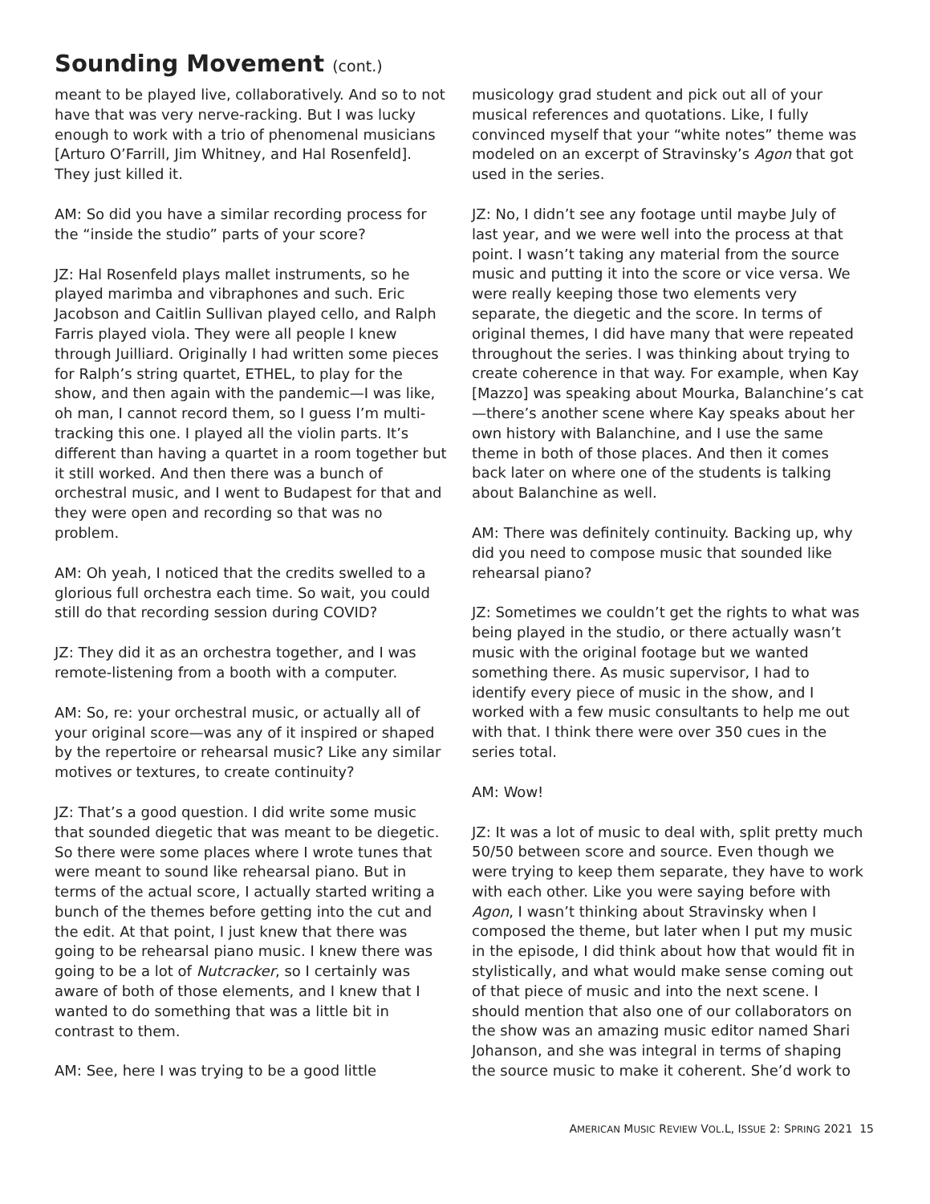Sounding Movement (cont.)
meant to be played live, collaboratively. And so to not have that was very nerve-racking. But I was lucky enough to work with a trio of phenomenal musicians [Arturo O’Farrill, Jim Whitney, and Hal Rosenfeld]. They just killed it.
AM: So did you have a similar recording process for the “inside the studio” parts of your score?
JZ: Hal Rosenfeld plays mallet instruments, so he played marimba and vibraphones and such. Eric Jacobson and Caitlin Sullivan played cello, and Ralph Farris played viola. They were all people I knew through Juilliard. Originally I had written some pieces for Ralph’s string quartet, ETHEL, to play for the show, and then again with the pandemic—I was like, oh man, I cannot record them, so I guess I’m multi-tracking this one. I played all the violin parts. It’s different than having a quartet in a room together but it still worked. And then there was a bunch of orchestral music, and I went to Budapest for that and they were open and recording so that was no problem.
AM: Oh yeah, I noticed that the credits swelled to a glorious full orchestra each time. So wait, you could still do that recording session during COVID?
JZ: They did it as an orchestra together, and I was remote-listening from a booth with a computer.
AM: So, re: your orchestral music, or actually all of your original score—was any of it inspired or shaped by the repertoire or rehearsal music? Like any similar motives or textures, to create continuity?
JZ: That’s a good question. I did write some music that sounded diegetic that was meant to be diegetic. So there were some places where I wrote tunes that were meant to sound like rehearsal piano. But in terms of the actual score, I actually started writing a bunch of the themes before getting into the cut and the edit. At that point, I just knew that there was going to be rehearsal piano music. I knew there was going to be a lot of Nutcracker, so I certainly was aware of both of those elements, and I knew that I wanted to do something that was a little bit in contrast to them.
AM: See, here I was trying to be a good little
musicology grad student and pick out all of your musical references and quotations. Like, I fully convinced myself that your “white notes” theme was modeled on an excerpt of Stravinsky’s Agon that got used in the series.
JZ: No, I didn’t see any footage until maybe July of last year, and we were well into the process at that point. I wasn’t taking any material from the source music and putting it into the score or vice versa. We were really keeping those two elements very separate, the diegetic and the score. In terms of original themes, I did have many that were repeated throughout the series. I was thinking about trying to create coherence in that way. For example, when Kay [Mazzo] was speaking about Mourka, Balanchine’s cat—there’s another scene where Kay speaks about her own history with Balanchine, and I use the same theme in both of those places. And then it comes back later on where one of the students is talking about Balanchine as well.
AM: There was definitely continuity. Backing up, why did you need to compose music that sounded like rehearsal piano?
JZ: Sometimes we couldn’t get the rights to what was being played in the studio, or there actually wasn’t music with the original footage but we wanted something there. As music supervisor, I had to identify every piece of music in the show, and I worked with a few music consultants to help me out with that. I think there were over 350 cues in the series total.
AM: Wow!
JZ: It was a lot of music to deal with, split pretty much 50/50 between score and source. Even though we were trying to keep them separate, they have to work with each other. Like you were saying before with Agon, I wasn’t thinking about Stravinsky when I composed the theme, but later when I put my music in the episode, I did think about how that would fit in stylistically, and what would make sense coming out of that piece of music and into the next scene. I should mention that also one of our collaborators on the show was an amazing music editor named Shari Johanson, and she was integral in terms of shaping the source music to make it coherent. She’d work to
AMERICAN MUSIC REVIEW VOL.L, ISSUE 2: SPRING 2021 15